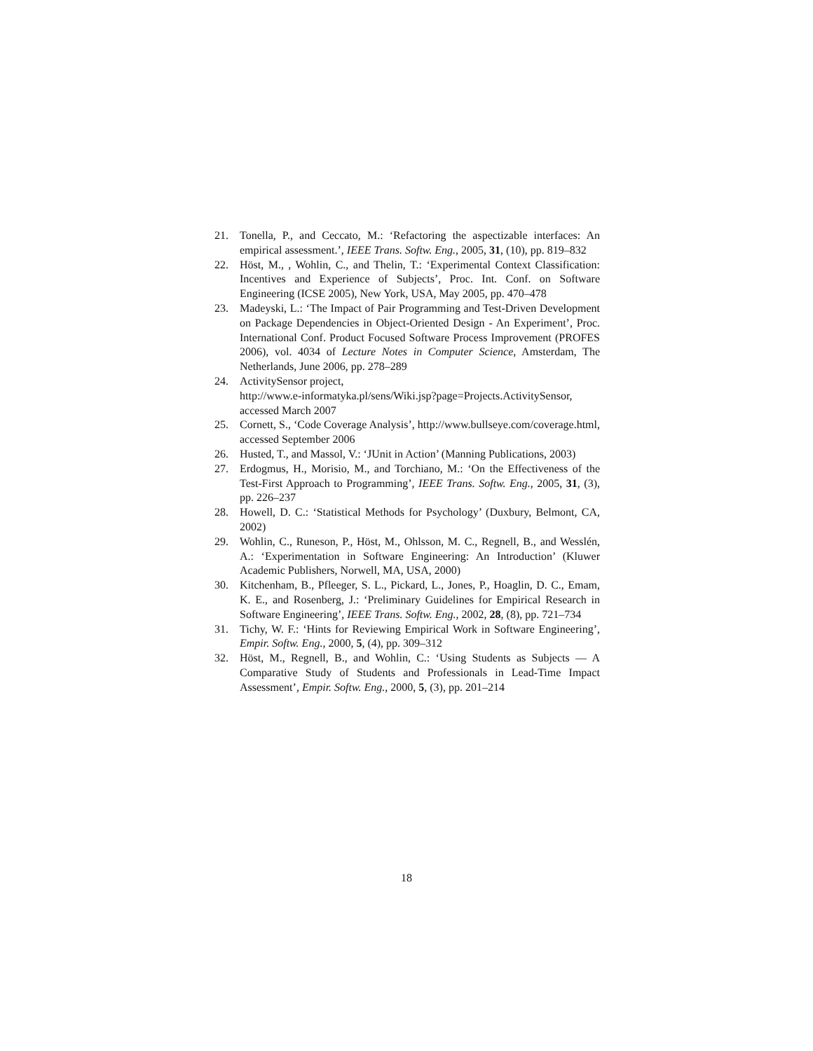21. Tonella, P., and Ceccato, M.: ‘Refactoring the aspectizable interfaces: An empirical assessment.’, IEEE Trans. Softw. Eng., 2005, 31, (10), pp. 819–832
22. Höst, M., , Wohlin, C., and Thelin, T.: ‘Experimental Context Classification: Incentives and Experience of Subjects’, Proc. Int. Conf. on Software Engineering (ICSE 2005), New York, USA, May 2005, pp. 470–478
23. Madeyski, L.: ‘The Impact of Pair Programming and Test-Driven Development on Package Dependencies in Object-Oriented Design - An Experiment’, Proc. International Conf. Product Focused Software Process Improvement (PROFES 2006), vol. 4034 of Lecture Notes in Computer Science, Amsterdam, The Netherlands, June 2006, pp. 278–289
24. ActivitySensor project,
http://www.e-informatyka.pl/sens/Wiki.jsp?page=Projects.ActivitySensor,
accessed March 2007
25. Cornett, S., ‘Code Coverage Analysis’, http://www.bullseye.com/coverage.html, accessed September 2006
26. Husted, T., and Massol, V.: ‘JUnit in Action’ (Manning Publications, 2003)
27. Erdogmus, H., Morisio, M., and Torchiano, M.: ‘On the Effectiveness of the Test-First Approach to Programming’, IEEE Trans. Softw. Eng., 2005, 31, (3), pp. 226–237
28. Howell, D. C.: ‘Statistical Methods for Psychology’ (Duxbury, Belmont, CA, 2002)
29. Wohlin, C., Runeson, P., Höst, M., Ohlsson, M. C., Regnell, B., and Wesslén, A.: ‘Experimentation in Software Engineering: An Introduction’ (Kluwer Academic Publishers, Norwell, MA, USA, 2000)
30. Kitchenham, B., Pfleeger, S. L., Pickard, L., Jones, P., Hoaglin, D. C., Emam, K. E., and Rosenberg, J.: ‘Preliminary Guidelines for Empirical Research in Software Engineering’, IEEE Trans. Softw. Eng., 2002, 28, (8), pp. 721–734
31. Tichy, W. F.: ‘Hints for Reviewing Empirical Work in Software Engineering’, Empir. Softw. Eng., 2000, 5, (4), pp. 309–312
32. Höst, M., Regnell, B., and Wohlin, C.: ‘Using Students as Subjects — A Comparative Study of Students and Professionals in Lead-Time Impact Assessment’, Empir. Softw. Eng., 2000, 5, (3), pp. 201–214
18